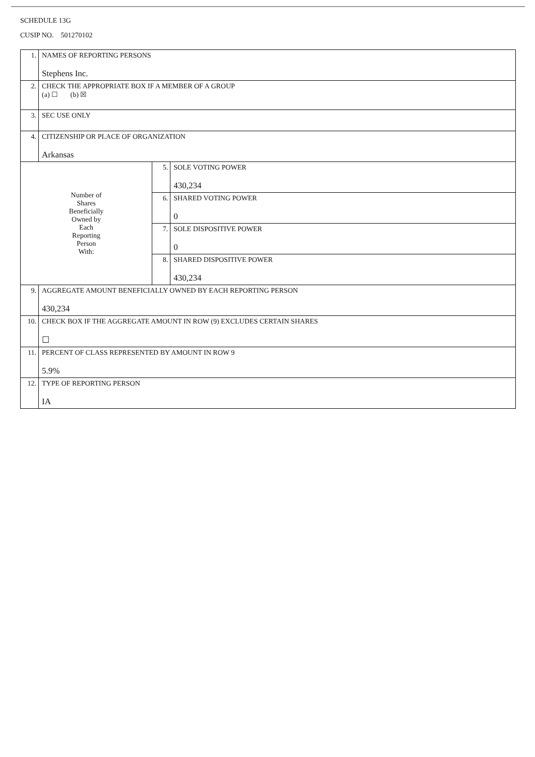SCHEDULE 13G
CUSIP NO. 501270102
| 1. | NAMES OF REPORTING PERSONS Stephens Inc. | | |
| 2. | CHECK THE APPROPRIATE BOX IF A MEMBER OF A GROUP (a) ☐ (b) ☒ | | |
| 3. | SEC USE ONLY | | |
| 4. | CITIZENSHIP OR PLACE OF ORGANIZATION Arkansas | | |
| Number of Shares Beneficially Owned by Each Reporting Person With: | | 5. | SOLE VOTING POWER 430,234 |
| | | 6. | SHARED VOTING POWER 0 |
| | | 7. | SOLE DISPOSITIVE POWER 0 |
| | | 8. | SHARED DISPOSITIVE POWER 430,234 |
| 9. | AGGREGATE AMOUNT BENEFICIALLY OWNED BY EACH REPORTING PERSON 430,234 | | |
| 10. | CHECK BOX IF THE AGGREGATE AMOUNT IN ROW (9) EXCLUDES CERTAIN SHARES ☐ | | |
| 11. | PERCENT OF CLASS REPRESENTED BY AMOUNT IN ROW 9 5.9% | | |
| 12. | TYPE OF REPORTING PERSON IA | | |